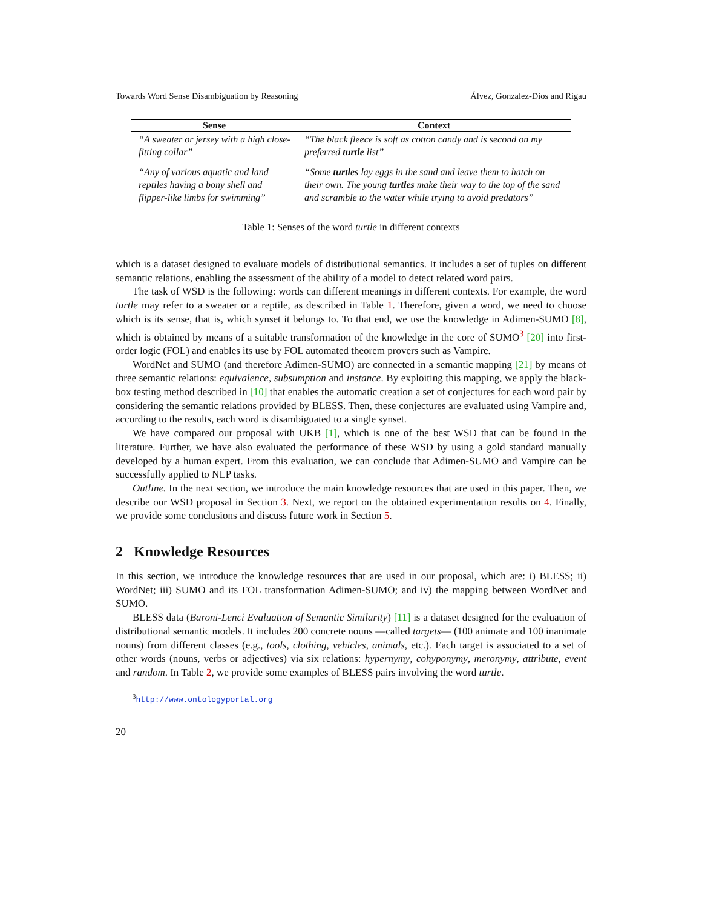Towards Word Sense Disambiguation by Reasoning Álvez, Gonzalez-Dios and Rigau
| Sense | Context |
| --- | --- |
| “A sweater or jersey with a high close-fitting collar” | “The black fleece is soft as cotton candy and is second on my preferred turtle list” |
| “Any of various aquatic and land reptiles having a bony shell and flipper-like limbs for swimming” | “Some turtles lay eggs in the sand and leave them to hatch on their own. The young turtles make their way to the top of the sand and scramble to the water while trying to avoid predators” |
Table 1: Senses of the word turtle in different contexts
which is a dataset designed to evaluate models of distributional semantics. It includes a set of tuples on different semantic relations, enabling the assessment of the ability of a model to detect related word pairs.
The task of WSD is the following: words can different meanings in different contexts. For example, the word turtle may refer to a sweater or a reptile, as described in Table 1. Therefore, given a word, we need to choose which is its sense, that is, which synset it belongs to. To that end, we use the knowledge in Adimen-SUMO [8], which is obtained by means of a suitable transformation of the knowledge in the core of SUMO<sup>3</sup> [20] into first-order logic (FOL) and enables its use by FOL automated theorem provers such as Vampire.
WordNet and SUMO (and therefore Adimen-SUMO) are connected in a semantic mapping [21] by means of three semantic relations: equivalence, subsumption and instance. By exploiting this mapping, we apply the black-box testing method described in [10] that enables the automatic creation a set of conjectures for each word pair by considering the semantic relations provided by BLESS. Then, these conjectures are evaluated using Vampire and, according to the results, each word is disambiguated to a single synset.
We have compared our proposal with UKB [1], which is one of the best WSD that can be found in the literature. Further, we have also evaluated the performance of these WSD by using a gold standard manually developed by a human expert. From this evaluation, we can conclude that Adimen-SUMO and Vampire can be successfully applied to NLP tasks.
Outline. In the next section, we introduce the main knowledge resources that are used in this paper. Then, we describe our WSD proposal in Section 3. Next, we report on the obtained experimentation results on 4. Finally, we provide some conclusions and discuss future work in Section 5.
2 Knowledge Resources
In this section, we introduce the knowledge resources that are used in our proposal, which are: i) BLESS; ii) WordNet; iii) SUMO and its FOL transformation Adimen-SUMO; and iv) the mapping between WordNet and SUMO.
BLESS data (Baroni-Lenci Evaluation of Semantic Similarity) [11] is a dataset designed for the evaluation of distributional semantic models. It includes 200 concrete nouns —called targets— (100 animate and 100 inanimate nouns) from different classes (e.g., tools, clothing, vehicles, animals, etc.). Each target is associated to a set of other words (nouns, verbs or adjectives) via six relations: hypernymy, cohyponymy, meronymy, attribute, event and random. In Table 2, we provide some examples of BLESS pairs involving the word turtle.
<sup>3</sup> http://www.ontologyportal.org
20